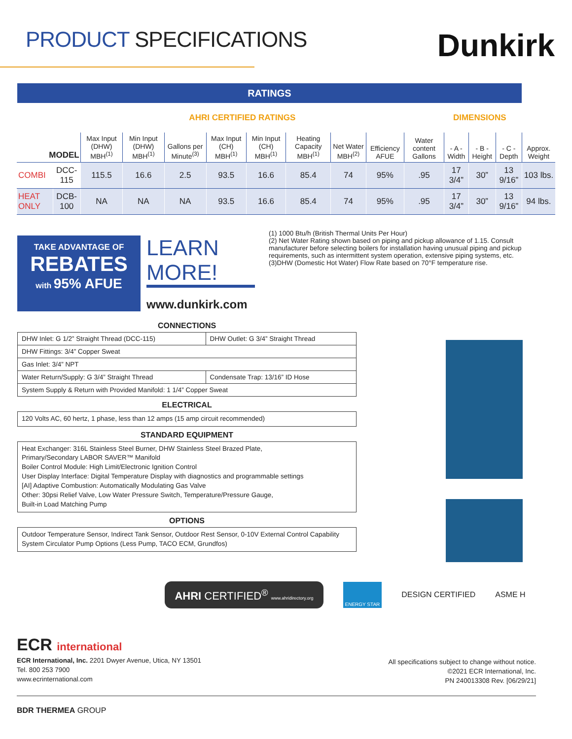PRODUCT SPECIFICATIONS
Dunkirk
| RATINGS | | | | | | | | | | | | | | |
| --- | --- | --- | --- | --- | --- | --- | --- | --- | --- | --- | --- | --- | --- | --- |
| | | AHRI CERTIFIED RATINGS | | | | | | | | DIMENSIONS | | | | |
| MODEL | | Max Input (DHW) MBH<sup>(1)</sup> | Min Input (DHW) MBH<sup>(1)</sup> | Gallons per Minute<sup>(3)</sup> | Max Input (CH) MBH<sup>(1)</sup> | Min Input (CH) MBH<sup>(1)</sup> | Heating Capacity MBH<sup>(1)</sup> | Net Water MBH<sup>(2)</sup> | Efficiency AFUE | Water content Gallons | - A - Width | - B - Height | - C - Depth | Approx. Weight |
| COMBI | DCC-115 | 115.5 | 16.6 | 2.5 | 93.5 | 16.6 | 85.4 | 74 | 95% | .95 | 17 3/4” | 30” | 13 9/16” | 103 lbs. |
| HEAT ONLY | DCB-100 | NA | NA | NA | 93.5 | 16.6 | 85.4 | 74 | 95% | .95 | 17 3/4” | 30” | 13 9/16” | 94 lbs. |
TAKE ADVANTAGE OF
REBATES
with 95% AFUE
LEARN MORE!
www.dunkirk.com
(1) 1000 Btu/h (British Thermal Units Per Hour)
(2) Net Water Rating shown based on piping and pickup allowance of 1.15. Consult manufacturer before selecting boilers for installation having unusual piping and pickup requirements, such as intermittent system operation, extensive piping systems, etc.
(3)DHW (Domestic Hot Water) Flow Rate based on 70°F temperature rise.
CONNECTIONS
| DHW Inlet: G 1/2” Straight Thread (DCC-115) | DHW Outlet: G 3/4” Straight Thread |
| DHW Fittings: 3/4” Copper Sweat | |
| Gas Inlet: 3/4” NPT | |
| Water Return/Supply: G 3/4” Straight Thread | Condensate Trap: 13/16” ID Hose |
| System Supply & Return with Provided Manifold: 1 1/4” Copper Sweat | |
ELECTRICAL
120 Volts AC, 60 hertz, 1 phase, less than 12 amps (15 amp circuit recommended)
STANDARD EQUIPMENT
Heat Exchanger: 316L Stainless Steel Burner, DHW Stainless Steel Brazed Plate,
Primary/Secondary LABOR SAVER™ Manifold
Boiler Control Module: High Limit/Electronic Ignition Control
User Display Interface: Digital Temperature Display with diagnostics and programmable settings
[AI] Adaptive Combustion: Automatically Modulating Gas Valve
Other: 30psi Relief Valve, Low Water Pressure Switch, Temperature/Pressure Gauge,
Built-in Load Matching Pump
OPTIONS
Outdoor Temperature Sensor, Indirect Tank Sensor, Outdoor Rest Sensor, 0-10V External Control Capability
System Circulator Pump Options (Less Pump, TACO ECM, Grundfos)
AHRI CERTIFIED<sup>®</sup> www.ahridirectory.org
ENERGY STAR
DESIGN CERTIFIED ASME H
ECR international
ECR International, Inc. 2201 Dwyer Avenue, Utica, NY 13501
Tel. 800 253 7900
www.ecrinternational.com
All specifications subject to change without notice.
©2021 ECR International, Inc.
PN 240013308 Rev. [06/29/21]
BDR THERMEA GROUP